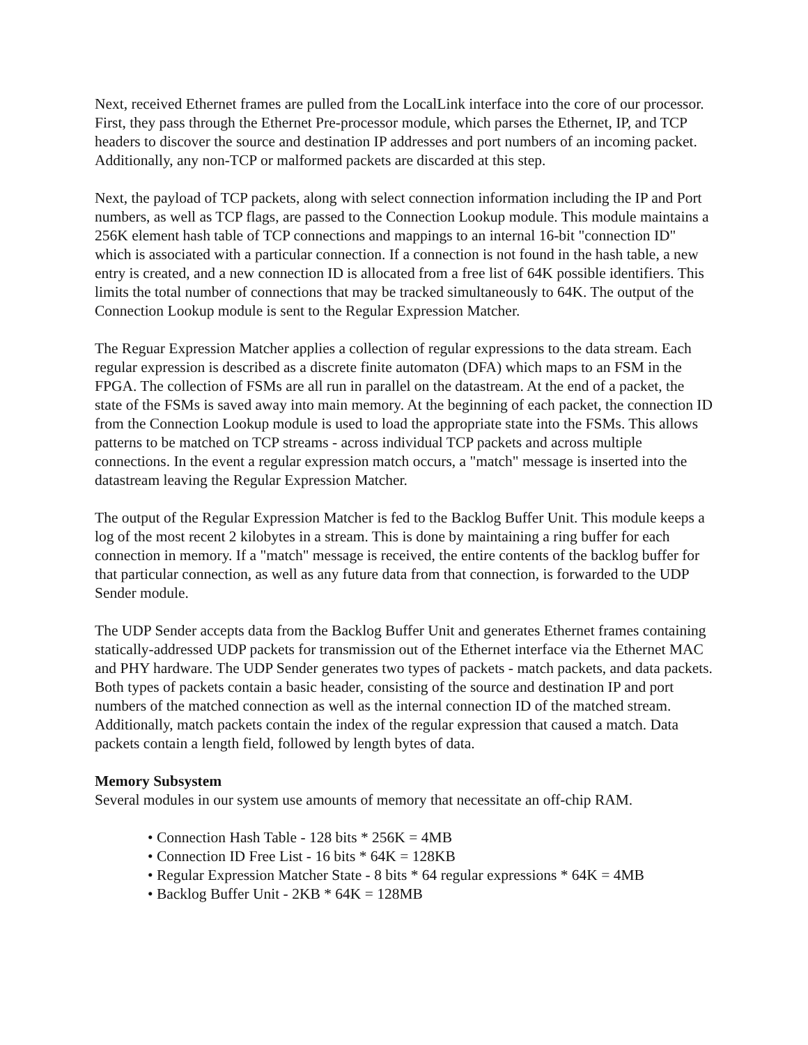Next, received Ethernet frames are pulled from the LocalLink interface into the core of our processor. First, they pass through the Ethernet Pre-processor module, which parses the Ethernet, IP, and TCP headers to discover the source and destination IP addresses and port numbers of an incoming packet. Additionally, any non-TCP or malformed packets are discarded at this step.
Next, the payload of TCP packets, along with select connection information including the IP and Port numbers, as well as TCP flags, are passed to the Connection Lookup module. This module maintains a 256K element hash table of TCP connections and mappings to an internal 16-bit "connection ID" which is associated with a particular connection. If a connection is not found in the hash table, a new entry is created, and a new connection ID is allocated from a free list of 64K possible identifiers. This limits the total number of connections that may be tracked simultaneously to 64K. The output of the Connection Lookup module is sent to the Regular Expression Matcher.
The Reguar Expression Matcher applies a collection of regular expressions to the data stream. Each regular expression is described as a discrete finite automaton (DFA) which maps to an FSM in the FPGA. The collection of FSMs are all run in parallel on the datastream. At the end of a packet, the state of the FSMs is saved away into main memory. At the beginning of each packet, the connection ID from the Connection Lookup module is used to load the appropriate state into the FSMs. This allows patterns to be matched on TCP streams - across individual TCP packets and across multiple connections. In the event a regular expression match occurs, a "match" message is inserted into the datastream leaving the Regular Expression Matcher.
The output of the Regular Expression Matcher is fed to the Backlog Buffer Unit. This module keeps a log of the most recent 2 kilobytes in a stream. This is done by maintaining a ring buffer for each connection in memory. If a "match" message is received, the entire contents of the backlog buffer for that particular connection, as well as any future data from that connection, is forwarded to the UDP Sender module.
The UDP Sender accepts data from the Backlog Buffer Unit and generates Ethernet frames containing statically-addressed UDP packets for transmission out of the Ethernet interface via the Ethernet MAC and PHY hardware. The UDP Sender generates two types of packets - match packets, and data packets. Both types of packets contain a basic header, consisting of the source and destination IP and port numbers of the matched connection as well as the internal connection ID of the matched stream. Additionally, match packets contain the index of the regular expression that caused a match. Data packets contain a length field, followed by length bytes of data.
Memory Subsystem
Several modules in our system use amounts of memory that necessitate an off-chip RAM.
• Connection Hash Table - 128 bits * 256K = 4MB
• Connection ID Free List - 16 bits * 64K = 128KB
• Regular Expression Matcher State - 8 bits * 64 regular expressions * 64K = 4MB
• Backlog Buffer Unit - 2KB * 64K = 128MB